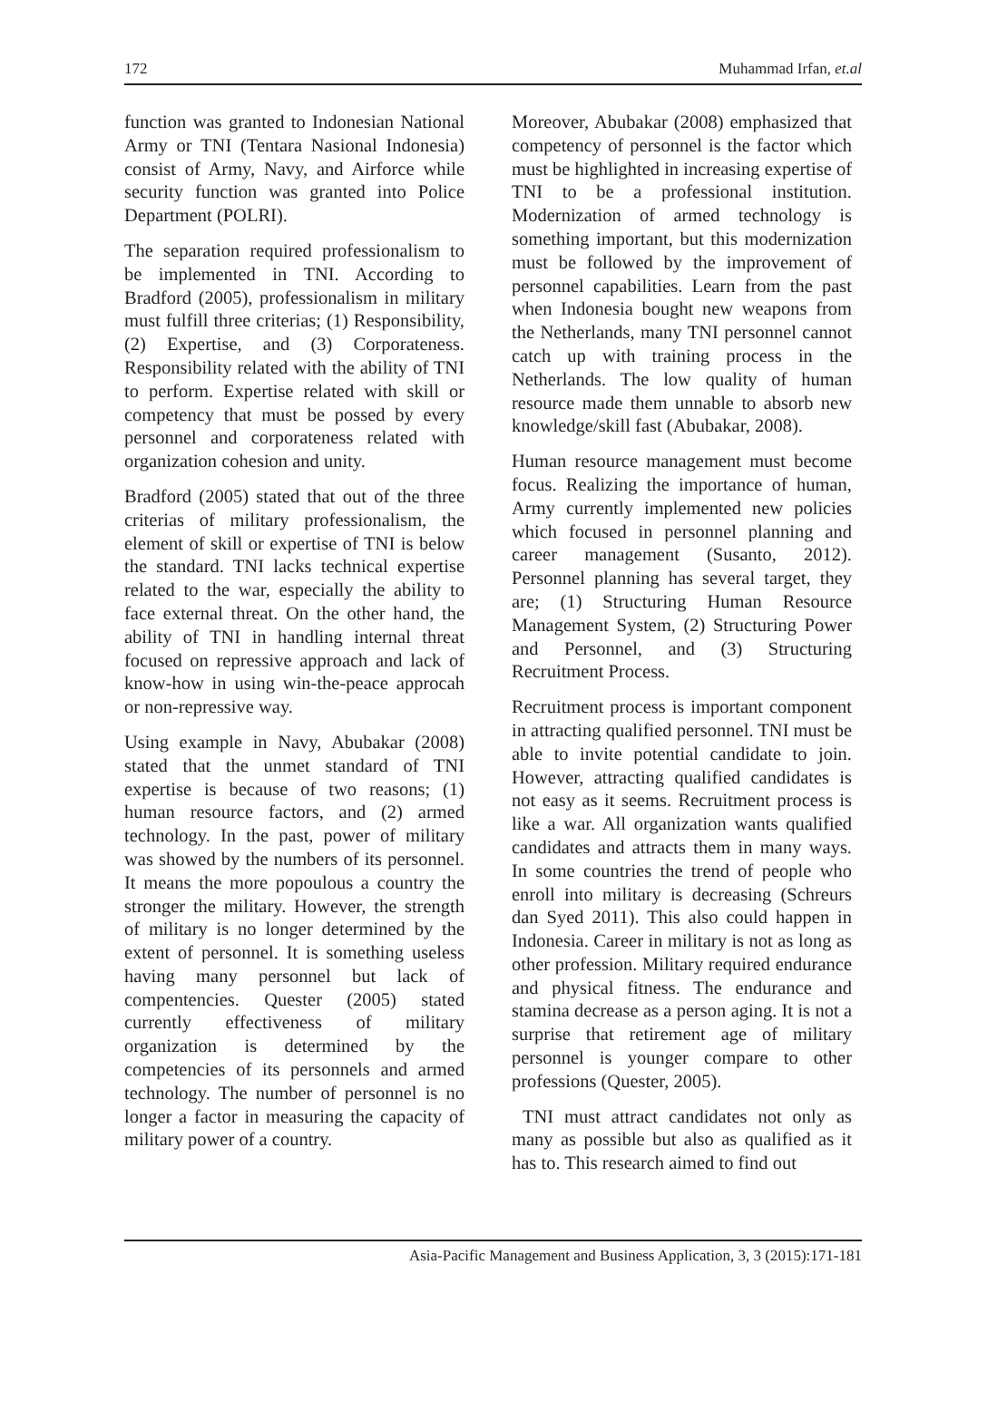172 Muhammad Irfan, et.al
function was granted to Indonesian National Army or TNI (Tentara Nasional Indonesia) consist of Army, Navy, and Airforce while security function was granted into Police Department (POLRI).
The separation required professionalism to be implemented in TNI. According to Bradford (2005), professionalism in military must fulfill three criterias; (1) Responsibility, (2) Expertise, and (3) Corporateness. Responsibility related with the ability of TNI to perform. Expertise related with skill or competency that must be possed by every personnel and corporateness related with organization cohesion and unity.
Bradford (2005) stated that out of the three criterias of military professionalism, the element of skill or expertise of TNI is below the standard. TNI lacks technical expertise related to the war, especially the ability to face external threat. On the other hand, the ability of TNI in handling internal threat focused on repressive approach and lack of know-how in using win-the-peace approcah or non-repressive way.
Using example in Navy, Abubakar (2008) stated that the unmet standard of TNI expertise is because of two reasons; (1) human resource factors, and (2) armed technology. In the past, power of military was showed by the numbers of its personnel. It means the more popoulous a country the stronger the military. However, the strength of military is no longer determined by the extent of personnel. It is something useless having many personnel but lack of compentencies. Quester (2005) stated currently effectiveness of military organization is determined by the competencies of its personnels and armed technology. The number of personnel is no longer a factor in measuring the capacity of military power of a country.
Moreover, Abubakar (2008) emphasized that competency of personnel is the factor which must be highlighted in increasing expertise of TNI to be a professional institution. Modernization of armed technology is something important, but this modernization must be followed by the improvement of personnel capabilities. Learn from the past when Indonesia bought new weapons from the Netherlands, many TNI personnel cannot catch up with training process in the Netherlands. The low quality of human resource made them unnable to absorb new knowledge/skill fast (Abubakar, 2008).
Human resource management must become focus. Realizing the importance of human, Army currently implemented new policies which focused in personnel planning and career management (Susanto, 2012). Personnel planning has several target, they are; (1) Structuring Human Resource Management System, (2) Structuring Power and Personnel, and (3) Structuring Recruitment Process.
Recruitment process is important component in attracting qualified personnel. TNI must be able to invite potential candidate to join. However, attracting qualified candidates is not easy as it seems. Recruitment process is like a war. All organization wants qualified candidates and attracts them in many ways. In some countries the trend of people who enroll into military is decreasing (Schreurs dan Syed 2011). This also could happen in Indonesia. Career in military is not as long as other profession. Military required endurance and physical fitness. The endurance and stamina decrease as a person aging. It is not a surprise that retirement age of military personnel is younger compare to other professions (Quester, 2005).
TNI must attract candidates not only as many as possible but also as qualified as it has to. This research aimed to find out
Asia-Pacific Management and Business Application, 3, 3 (2015):171-181